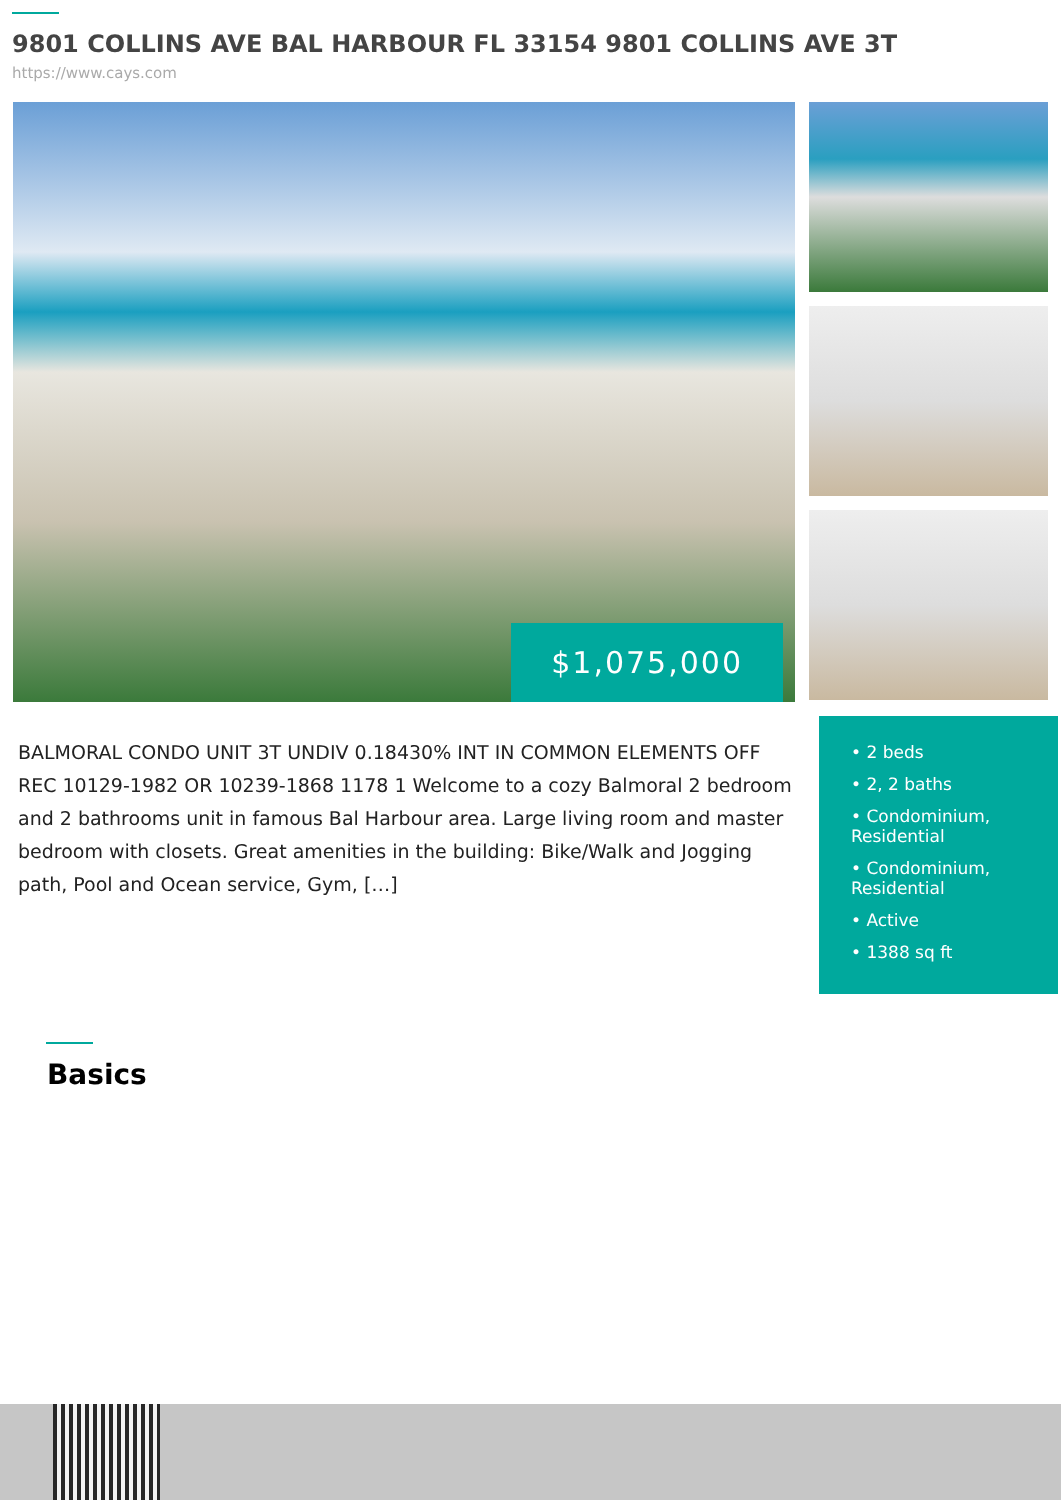9801 COLLINS AVE BAL HARBOUR FL 33154 9801 COLLINS AVE 3T
https://www.cays.com
$1,075,000
BALMORAL CONDO UNIT 3T UNDIV 0.18430% INT IN COMMON ELEMENTS OFF REC 10129-1982 OR 10239-1868 1178 1 Welcome to a cozy Balmoral 2 bedroom and 2 bathrooms unit in famous Bal Harbour area. Large living room and master bedroom with closets. Great amenities in the building: Bike/Walk and Jogging path, Pool and Ocean service, Gym, […]
• 2 beds
• 2, 2 baths
• Condominium, Residential
• Condominium, Residential
• Active
• 1388 sq ft
Basics